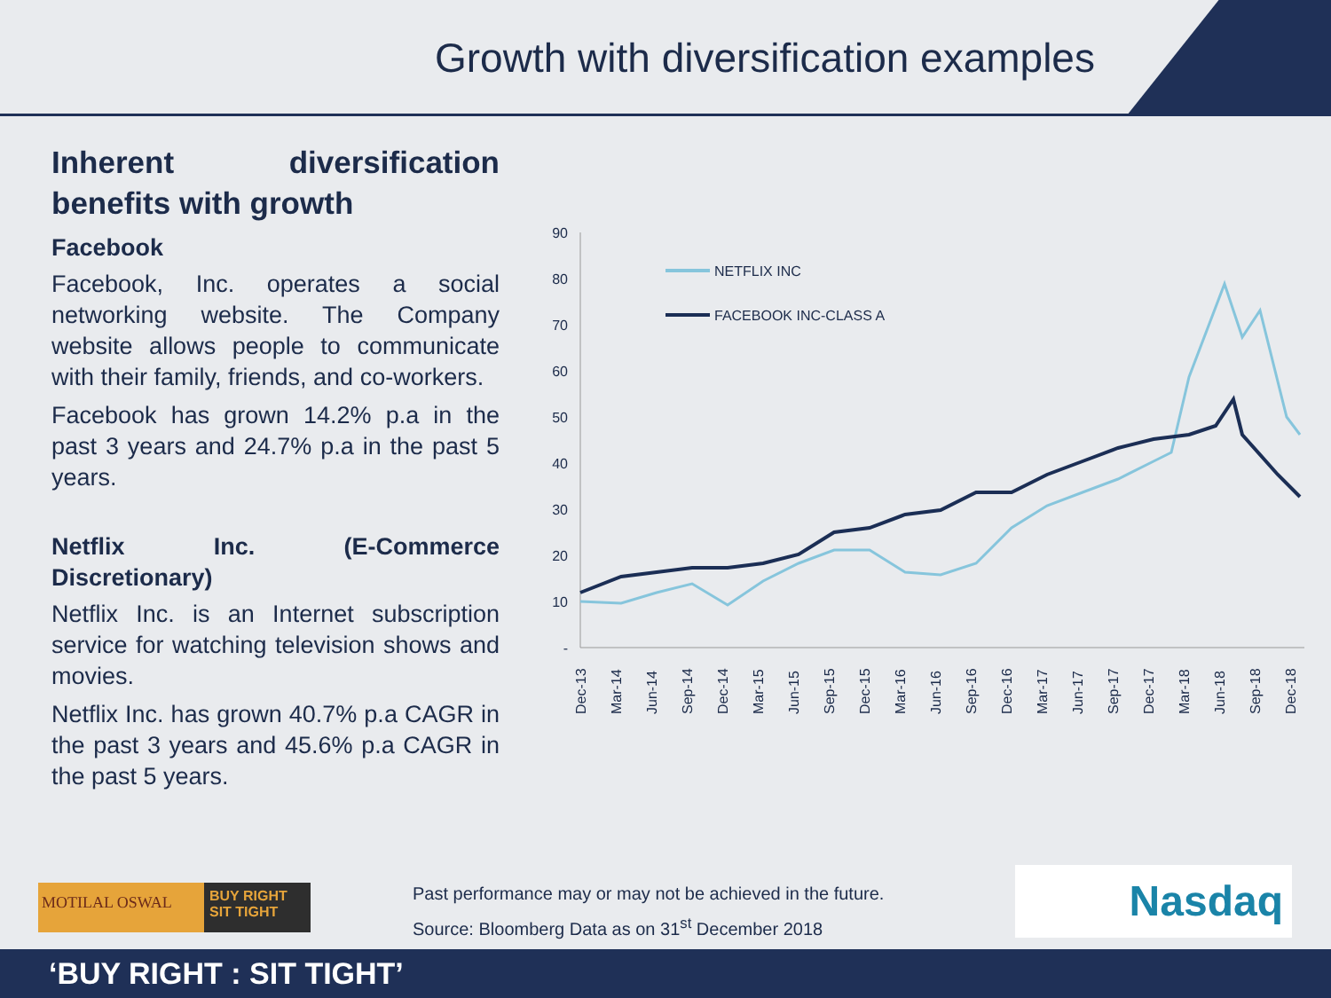Growth with diversification examples
Inherent diversification benefits with growth
Facebook
Facebook, Inc. operates a social networking website. The Company website allows people to communicate with their family, friends, and co-workers.
Facebook has grown 14.2% p.a in the past 3 years and 24.7% p.a in the past 5 years.
Netflix Inc. (E-Commerce Discretionary)
Netflix Inc. is an Internet subscription service for watching television shows and movies.
Netflix Inc. has grown 40.7% p.a CAGR in the past 3 years and 45.6% p.a CAGR in the past 5 years.
90
80
70
60
50
40
30
20
10
-
Dec-13
Mar-14
Jun-14
Sep-14
Dec-14
Mar-15
Jun-15
Sep-15
Dec-15
Mar-16
Jun-16
Sep-16
Dec-16
Mar-17
Jun-17
Sep-17
Dec-17
Mar-18
Jun-18
Sep-18
Dec-18
NETFLIX INC
FACEBOOK INC-CLASS A
MOTILAL OSWAL BUY RIGHT SIT TIGHT
Past performance may or may not be achieved in the future.
Source: Bloomberg Data as on 31<sup>st</sup> December 2018
Nasdaq
‘BUY RIGHT : SIT TIGHT’